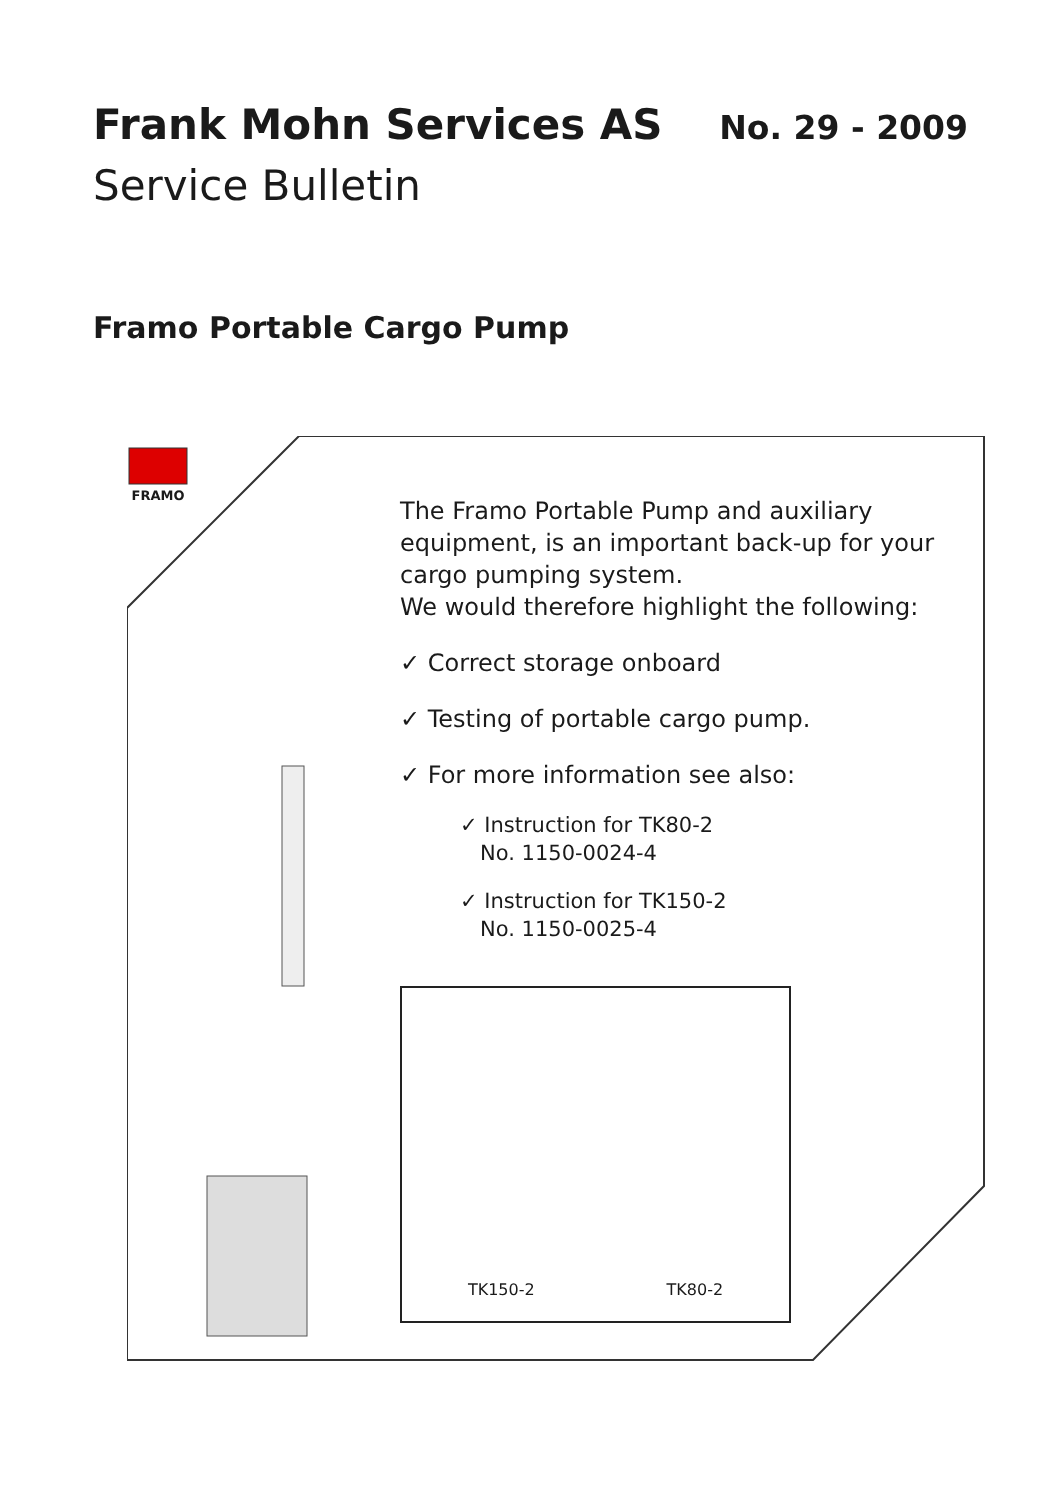FRAMO
Frank Mohn Services AS
No. 29 - 2009
Service Bulletin
Framo Portable Cargo Pump
The Framo Portable Pump and auxiliary equipment, is an important back-up for your cargo pumping system.
We would therefore highlight the following:
✓ Correct storage onboard
✓ Testing of portable cargo pump.
✓ For more information see also:
✓ Instruction for TK80-2
No. 1150-0024-4
✓ Instruction for TK150-2
No. 1150-0025-4
TK150-2
TK80-2